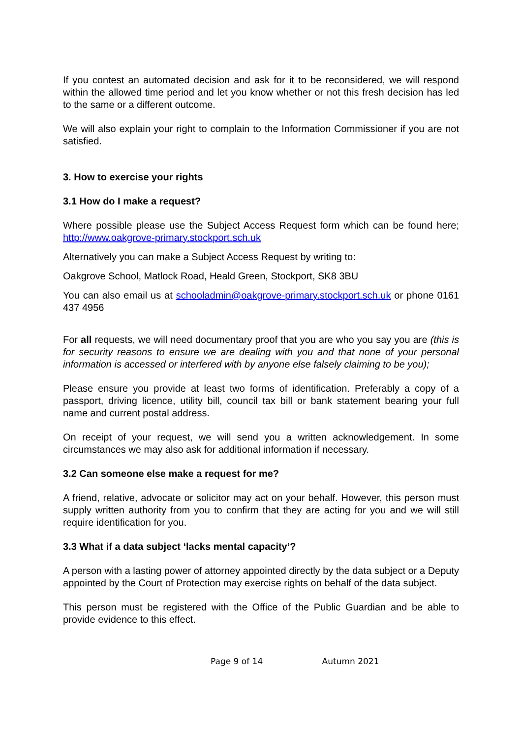If you contest an automated decision and ask for it to be reconsidered, we will respond within the allowed time period and let you know whether or not this fresh decision has led to the same or a different outcome.
We will also explain your right to complain to the Information Commissioner if you are not satisfied.
3. How to exercise your rights
3.1 How do I make a request?
Where possible please use the Subject Access Request form which can be found here; http://www.oakgrove-primary.stockport.sch.uk
Alternatively you can make a Subject Access Request by writing to:
Oakgrove School, Matlock Road, Heald Green, Stockport, SK8 3BU
You can also email us at schooladmin@oakgrove-primary.stockport.sch.uk or phone 0161 437 4956
For all requests, we will need documentary proof that you are who you say you are (this is for security reasons to ensure we are dealing with you and that none of your personal information is accessed or interfered with by anyone else falsely claiming to be you);
Please ensure you provide at least two forms of identification. Preferably a copy of a passport, driving licence, utility bill, council tax bill or bank statement bearing your full name and current postal address.
On receipt of your request, we will send you a written acknowledgement. In some circumstances we may also ask for additional information if necessary.
3.2 Can someone else make a request for me?
A friend, relative, advocate or solicitor may act on your behalf. However, this person must supply written authority from you to confirm that they are acting for you and we will still require identification for you.
3.3 What if a data subject ‘lacks mental capacity’?
A person with a lasting power of attorney appointed directly by the data subject or a Deputy appointed by the Court of Protection may exercise rights on behalf of the data subject.
This person must be registered with the Office of the Public Guardian and be able to provide evidence to this effect.
Page 9 of 14 Autumn 2021